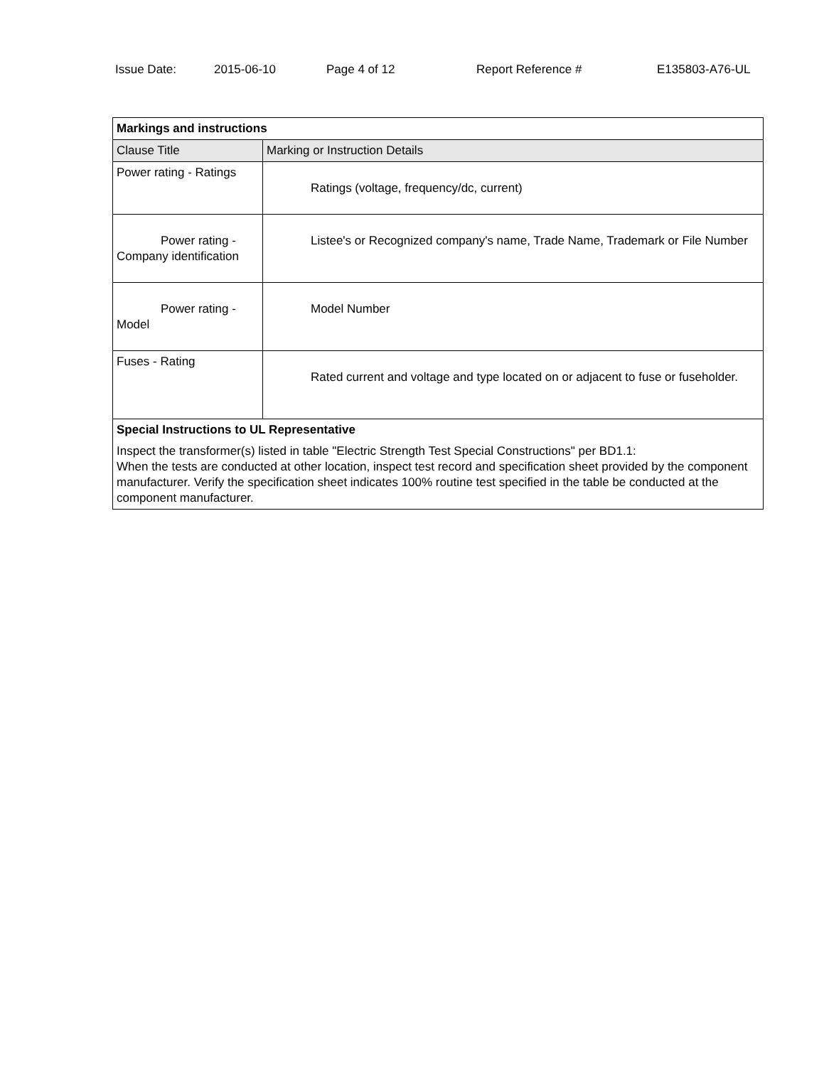Issue Date: 2015-06-10 Page 4 of 12 Report Reference # E135803-A76-UL
| Markings and instructions | |
| --- | --- |
| Clause Title | Marking or Instruction Details |
| Power rating - Ratings | Ratings (voltage, frequency/dc, current) |
| Power rating - Company identification | Listee's or Recognized company's name, Trade Name, Trademark or File Number |
| Power rating - Model | Model Number |
| Fuses - Rating | Rated current and voltage and type located on or adjacent to fuse or fuseholder. |
| Special Instructions to UL Representative | |
| Inspect the transformer(s) listed in table "Electric Strength Test Special Constructions" per BD1.1: When the tests are conducted at other location, inspect test record and specification sheet provided by the component manufacturer. Verify the specification sheet indicates 100% routine test specified in the table be conducted at the component manufacturer. | |